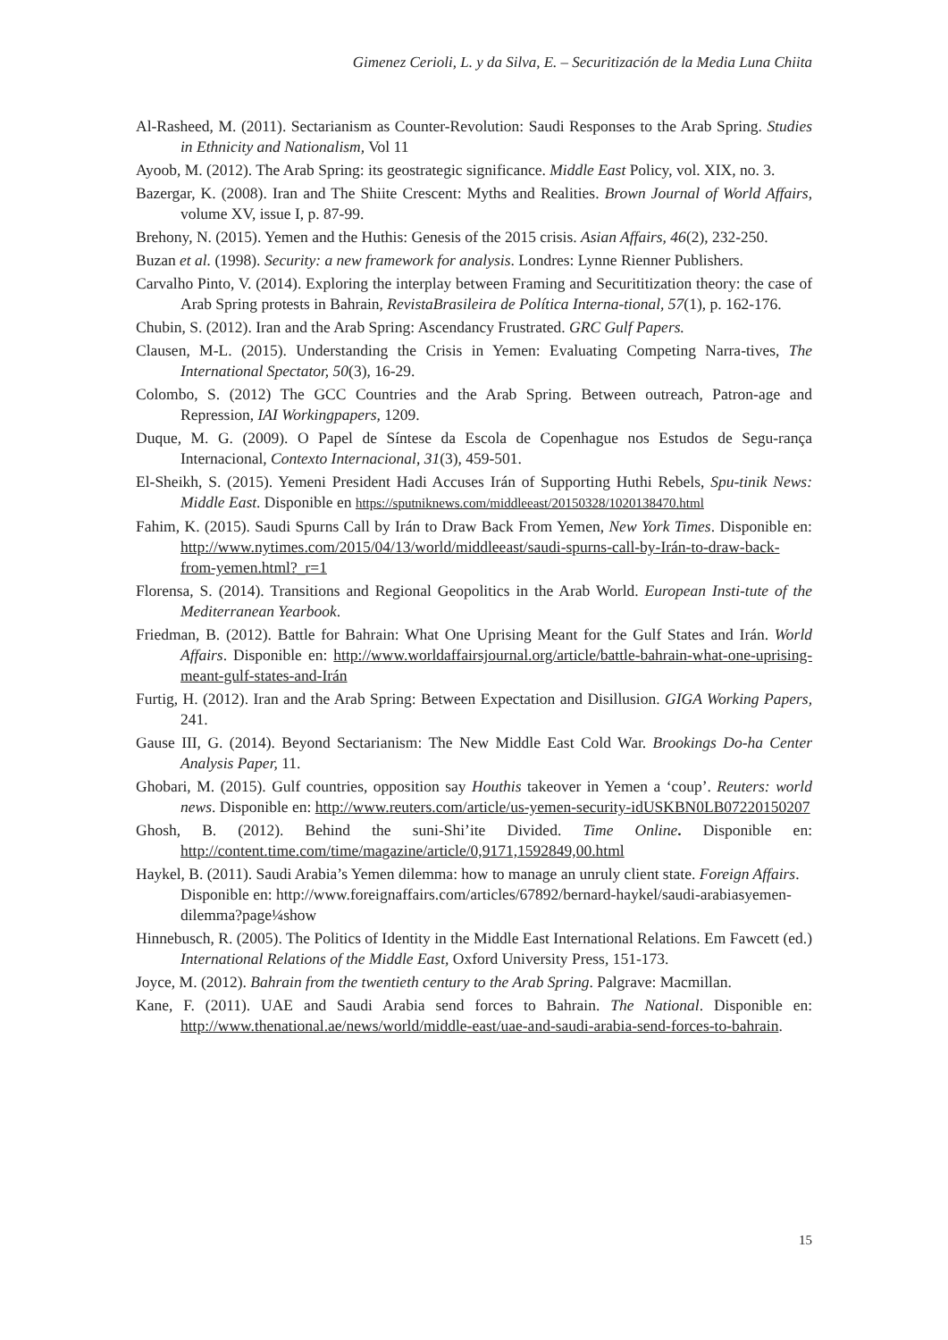Gimenez Cerioli, L. y da Silva, E. – Securitización de la Media Luna Chiita
Al-Rasheed, M. (2011). Sectarianism as Counter-Revolution: Saudi Responses to the Arab Spring. Studies in Ethnicity and Nationalism, Vol 11
Ayoob, M. (2012). The Arab Spring: its geostrategic significance. Middle East Policy, vol. XIX, no. 3.
Bazergar, K. (2008). Iran and The Shiite Crescent: Myths and Realities. Brown Journal of World Affairs, volume XV, issue I, p. 87-99.
Brehony, N. (2015). Yemen and the Huthis: Genesis of the 2015 crisis. Asian Affairs, 46(2), 232-250.
Buzan et al. (1998). Security: a new framework for analysis. Londres: Lynne Rienner Publishers.
Carvalho Pinto, V. (2014). Exploring the interplay between Framing and Securititization theory: the case of Arab Spring protests in Bahrain, RevistaBrasileira de Política Interna-tional, 57(1), p. 162-176.
Chubin, S. (2012). Iran and the Arab Spring: Ascendancy Frustrated. GRC Gulf Papers.
Clausen, M-L. (2015). Understanding the Crisis in Yemen: Evaluating Competing Narra-tives, The International Spectator, 50(3), 16-29.
Colombo, S. (2012) The GCC Countries and the Arab Spring. Between outreach, Patron-age and Repression, IAI Workingpapers, 1209.
Duque, M. G. (2009). O Papel de Síntese da Escola de Copenhague nos Estudos de Segu-rança Internacional, Contexto Internacional, 31(3), 459-501.
El-Sheikh, S. (2015). Yemeni President Hadi Accuses Irán of Supporting Huthi Rebels, Spu-tinik News: Middle East. Disponible en https://sputniknews.com/middleeast/20150328/1020138470.html
Fahim, K. (2015). Saudi Spurns Call by Irán to Draw Back From Yemen, New York Times. Disponible en: http://www.nytimes.com/2015/04/13/world/middleeast/saudi-spurns-call-by-Irán-to-draw-back-from-yemen.html?_r=1
Florensa, S. (2014). Transitions and Regional Geopolitics in the Arab World. European Insti-tute of the Mediterranean Yearbook.
Friedman, B. (2012). Battle for Bahrain: What One Uprising Meant for the Gulf States and Irán. World Affairs. Disponible en: http://www.worldaffairsjournal.org/article/battle-bahrain-what-one-uprising-meant-gulf-states-and-Irán
Furtig, H. (2012). Iran and the Arab Spring: Between Expectation and Disillusion. GIGA Working Papers, 241.
Gause III, G. (2014). Beyond Sectarianism: The New Middle East Cold War. Brookings Do-ha Center Analysis Paper, 11.
Ghobari, M. (2015). Gulf countries, opposition say Houthis takeover in Yemen a ‘coup’. Reuters: world news. Disponible en: http://www.reuters.com/article/us-yemen-security-idUSKBN0LB07220150207
Ghosh, B. (2012). Behind the suni-Shi’ite Divided. Time Online. Disponible en: http://content.time.com/time/magazine/article/0,9171,1592849,00.html
Haykel, B. (2011). Saudi Arabia’s Yemen dilemma: how to manage an unruly client state. Foreign Affairs. Disponible en: http://www.foreignaffairs.com/articles/67892/bernard-haykel/saudi-arabiasyemen-dilemma?page¼show
Hinnebusch, R. (2005). The Politics of Identity in the Middle East International Relations. Em Fawcett (ed.) International Relations of the Middle East, Oxford University Press, 151-173.
Joyce, M. (2012). Bahrain from the twentieth century to the Arab Spring. Palgrave: Macmillan.
Kane, F. (2011). UAE and Saudi Arabia send forces to Bahrain. The National. Disponible en: http://www.thenational.ae/news/world/middle-east/uae-and-saudi-arabia-send-forces-to-bahrain.
15